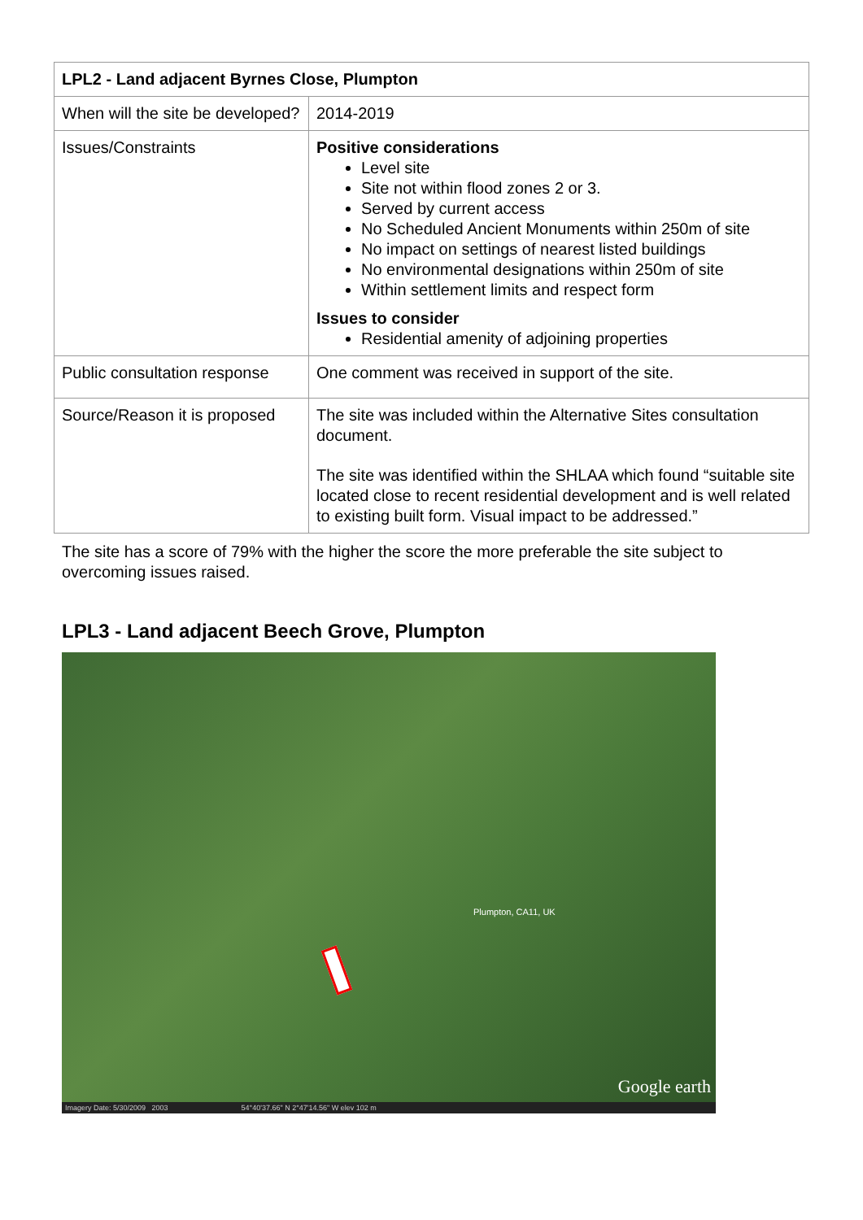| LPL2 - Land adjacent Byrnes Close, Plumpton | |
| --- | --- |
| When will the site be developed? | 2014-2019 |
| Issues/Constraints | Positive considerations Level site Site not within flood zones 2 or 3. Served by current access No Scheduled Ancient Monuments within 250m of site No impact on settings of nearest listed buildings No environmental designations within 250m of site Within settlement limits and respect form Issues to consider Residential amenity of adjoining properties |
| Public consultation response | One comment was received in support of the site. |
| Source/Reason it is proposed | The site was included within the Alternative Sites consultation document. The site was identified within the SHLAA which found “suitable site located close to recent residential development and is well related to existing built form. Visual impact to be addressed.” |
The site has a score of 79% with the higher the score the more preferable the site subject to overcoming issues raised.
LPL3 - Land adjacent Beech Grove, Plumpton
Plumpton, CA11, UK
Google earth
Imagery Date: 5/30/2009 2003 54°40'37.66" N 2°47'14.56" W elev 102 m